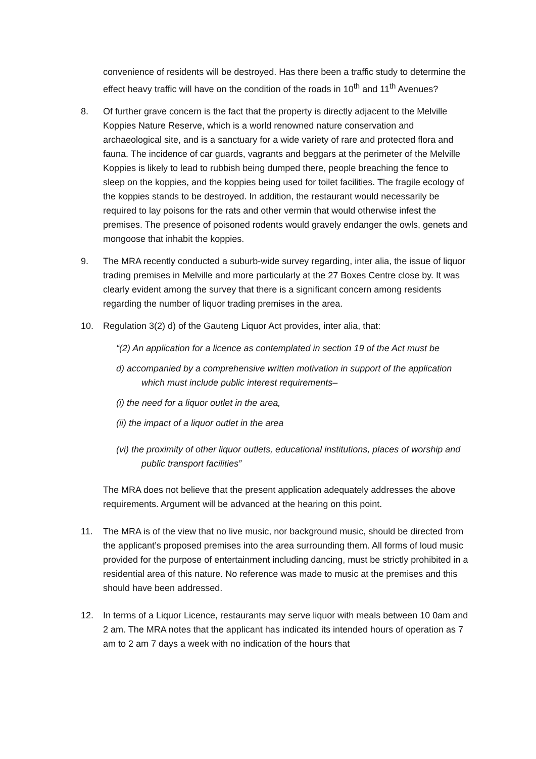convenience of residents will be destroyed. Has there been a traffic study to determine the effect heavy traffic will have on the condition of the roads in 10<sup>th</sup> and 11<sup>th</sup> Avenues?
8. Of further grave concern is the fact that the property is directly adjacent to the Melville Koppies Nature Reserve, which is a world renowned nature conservation and archaeological site, and is a sanctuary for a wide variety of rare and protected flora and fauna. The incidence of car guards, vagrants and beggars at the perimeter of the Melville Koppies is likely to lead to rubbish being dumped there, people breaching the fence to sleep on the koppies, and the koppies being used for toilet facilities. The fragile ecology of the koppies stands to be destroyed. In addition, the restaurant would necessarily be required to lay poisons for the rats and other vermin that would otherwise infest the premises. The presence of poisoned rodents would gravely endanger the owls, genets and mongoose that inhabit the koppies.
9. The MRA recently conducted a suburb-wide survey regarding, inter alia, the issue of liquor trading premises in Melville and more particularly at the 27 Boxes Centre close by. It was clearly evident among the survey that there is a significant concern among residents regarding the number of liquor trading premises in the area.
10. Regulation 3(2) d) of the Gauteng Liquor Act provides, inter alia, that:
“(2) An application for a licence as contemplated in section 19 of the Act must be
d) accompanied by a comprehensive written motivation in support of the application which must include public interest requirements–
(i) the need for a liquor outlet in the area,
(ii) the impact of a liquor outlet in the area
(vi) the proximity of other liquor outlets, educational institutions, places of worship and public transport facilities”
The MRA does not believe that the present application adequately addresses the above requirements. Argument will be advanced at the hearing on this point.
11. The MRA is of the view that no live music, nor background music, should be directed from the applicant’s proposed premises into the area surrounding them. All forms of loud music provided for the purpose of entertainment including dancing, must be strictly prohibited in a residential area of this nature. No reference was made to music at the premises and this should have been addressed.
12. In terms of a Liquor Licence, restaurants may serve liquor with meals between 10 0am and 2 am. The MRA notes that the applicant has indicated its intended hours of operation as 7 am to 2 am 7 days a week with no indication of the hours that